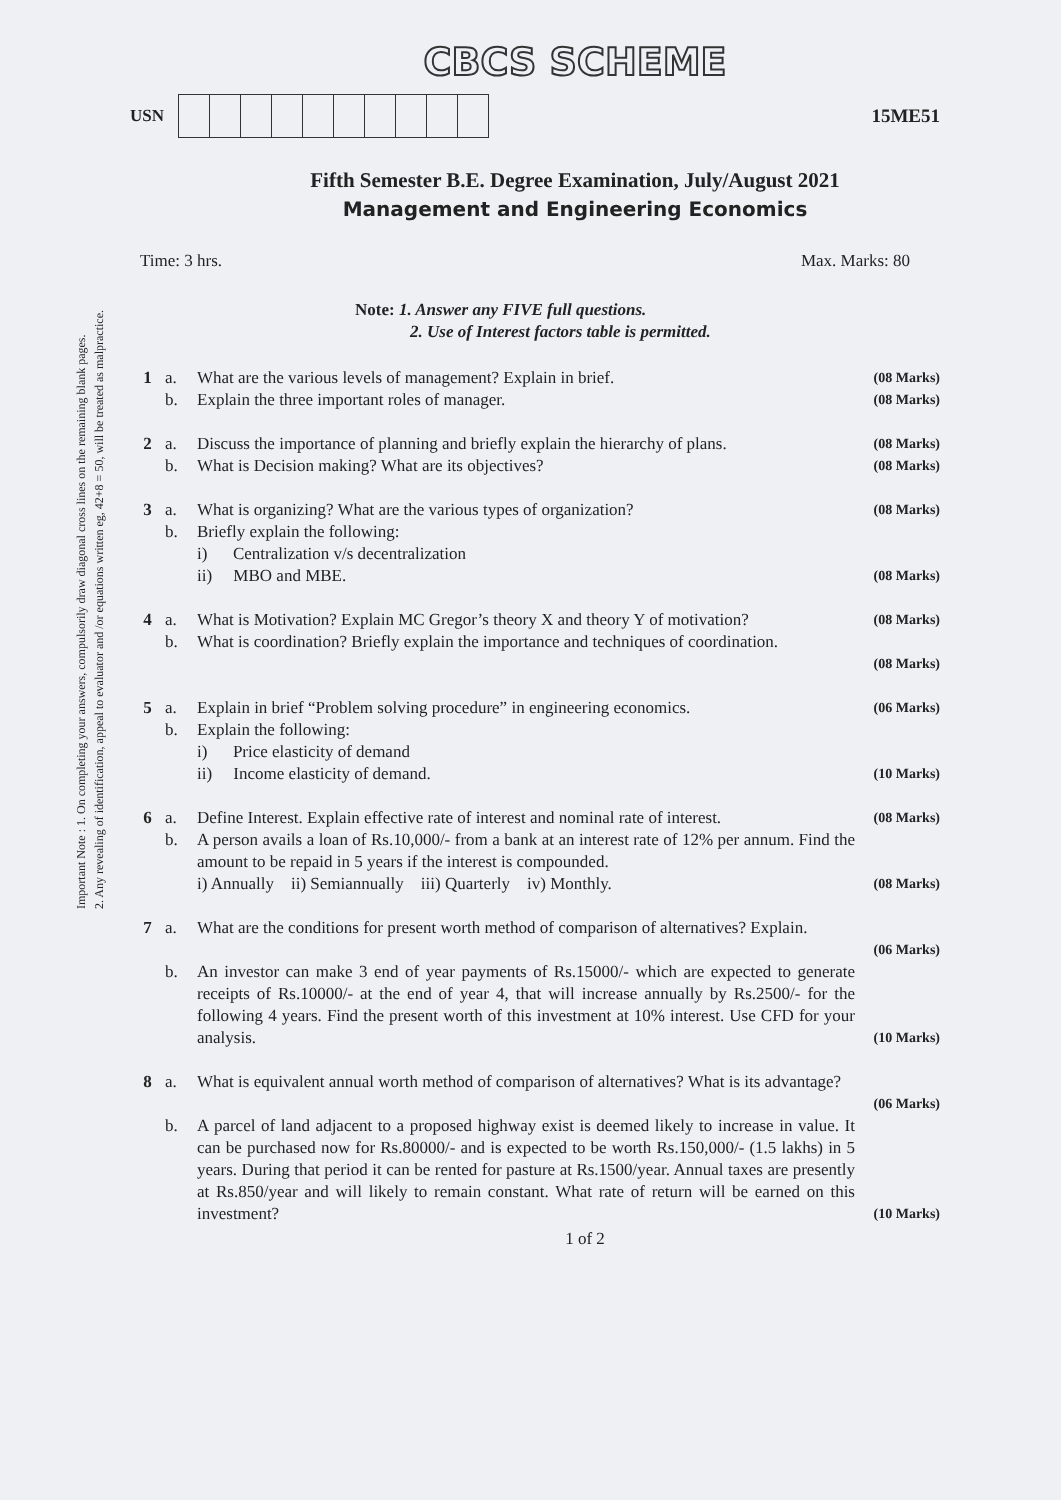Important Note : 1. On completing your answers, compulsorily draw diagonal cross lines on the remaining blank pages.
2. Any revealing of identification, appeal to evaluator and /or equations written eg, 42+8 = 50, will be treated as malpractice.
CBCS SCHEME
USN 15ME51
Fifth Semester B.E. Degree Examination, July/August 2021
Management and Engineering Economics
Time: 3 hrs. Max. Marks: 80
Note: 1. Answer any FIVE full questions.
2. Use of Interest factors table is permitted.
| 1 | a. | What are the various levels of management? Explain in brief. | (08 Marks) |
| | b. | Explain the three important roles of manager. | (08 Marks) |
| 2 | a. | Discuss the importance of planning and briefly explain the hierarchy of plans. | (08 Marks) |
| | b. | What is Decision making? What are its objectives? | (08 Marks) |
| 3 | a. | What is organizing? What are the various types of organization? | (08 Marks) |
| | b. | Briefly explain the following: i) Centralization v/s decentralization ii) MBO and MBE. | (08 Marks) |
| 4 | a. | What is Motivation? Explain MC Gregor’s theory X and theory Y of motivation? | (08 Marks) |
| | b. | What is coordination? Briefly explain the importance and techniques of coordination. | |
| | | | (08 Marks) |
| 5 | a. | Explain in brief “Problem solving procedure” in engineering economics. | (06 Marks) |
| | b. | Explain the following: i) Price elasticity of demand ii) Income elasticity of demand. | (10 Marks) |
| 6 | a. | Define Interest. Explain effective rate of interest and nominal rate of interest. | (08 Marks) |
| | b. | A person avails a loan of Rs.10,000/- from a bank at an interest rate of 12% per annum. Find the amount to be repaid in 5 years if the interest is compounded. i) Annually ii) Semiannually iii) Quarterly iv) Monthly. | (08 Marks) |
| 7 | a. | What are the conditions for present worth method of comparison of alternatives? Explain. | |
| | | | (06 Marks) |
| | b. | An investor can make 3 end of year payments of Rs.15000/- which are expected to generate receipts of Rs.10000/- at the end of year 4, that will increase annually by Rs.2500/- for the following 4 years. Find the present worth of this investment at 10% interest. Use CFD for your analysis. | (10 Marks) |
| 8 | a. | What is equivalent annual worth method of comparison of alternatives? What is its advantage? | (06 Marks) |
| | b. | A parcel of land adjacent to a proposed highway exist is deemed likely to increase in value. It can be purchased now for Rs.80000/- and is expected to be worth Rs.150,000/- (1.5 lakhs) in 5 years. During that period it can be rented for pasture at Rs.1500/year. Annual taxes are presently at Rs.850/year and will likely to remain constant. What rate of return will be earned on this investment? | (10 Marks) |
1 of 2